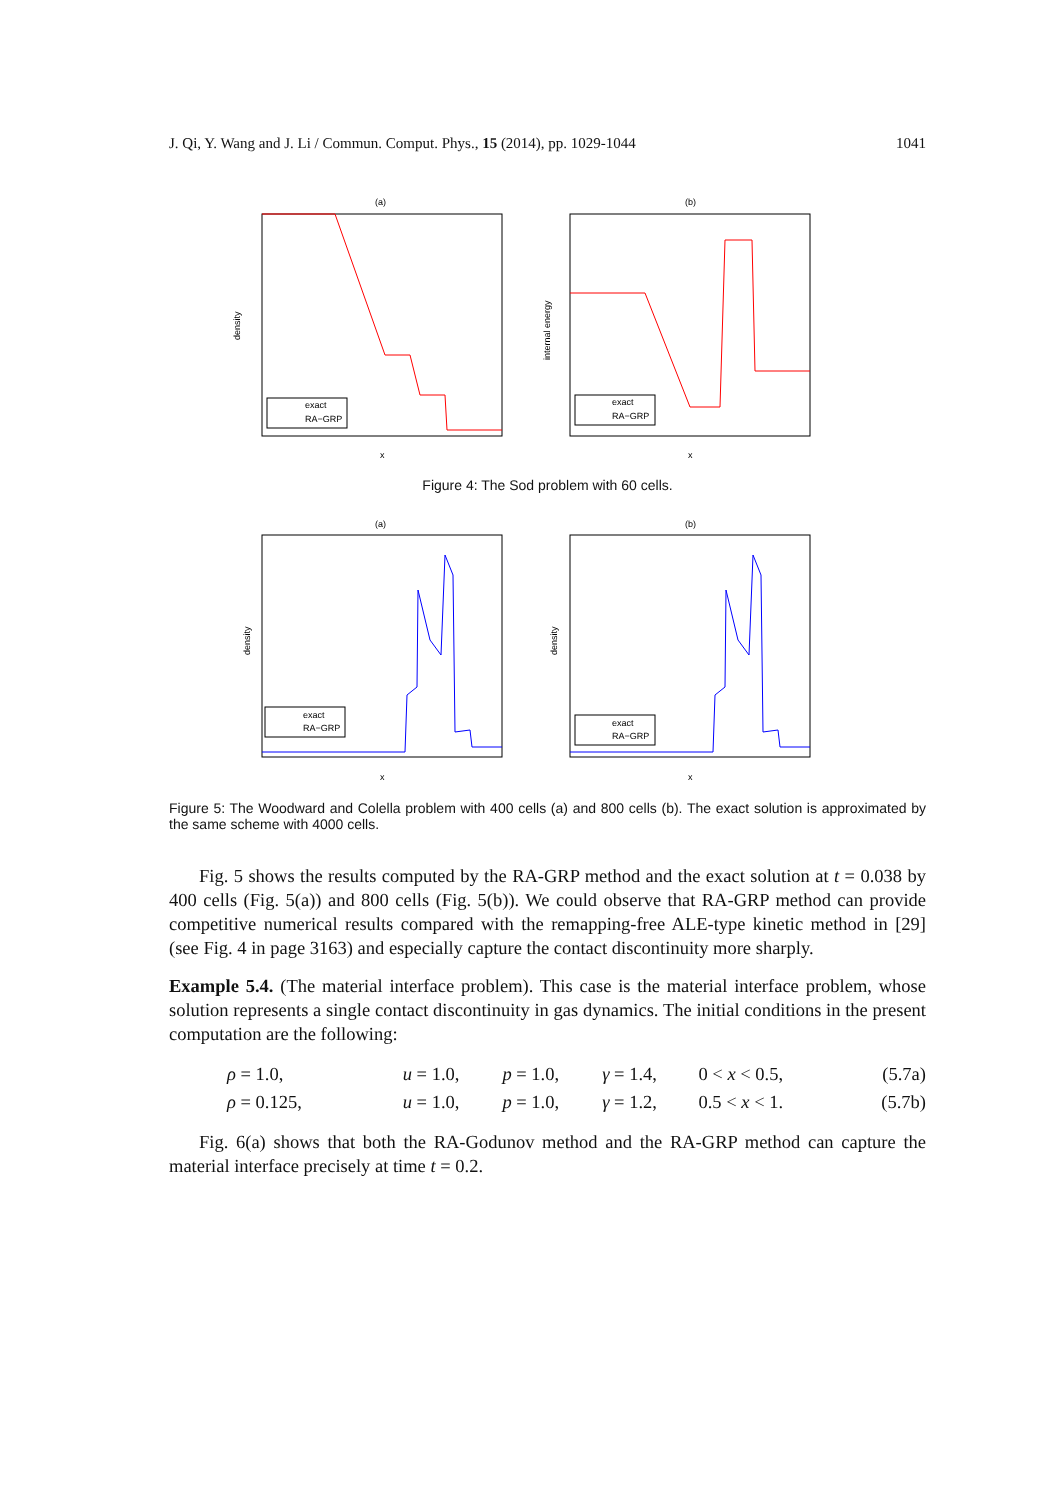J. Qi, Y. Wang and J. Li / Commun. Comput. Phys., 15 (2014), pp. 1029-1044 1041
(a)
density
x
exact
RA−GRP
(b)
internal energy
x
exact
RA−GRP
Figure 4: The Sod problem with 60 cells.
(a)
density
x
exact
RA−GRP
(b)
density
x
exact
RA−GRP
Figure 5: The Woodward and Colella problem with 400 cells (a) and 800 cells (b). The exact solution is approximated by the same scheme with 4000 cells.
Fig. 5 shows the results computed by the RA-GRP method and the exact solution at t = 0.038 by 400 cells (Fig. 5(a)) and 800 cells (Fig. 5(b)). We could observe that RA-GRP method can provide competitive numerical results compared with the remapping-free ALE-type kinetic method in [29] (see Fig. 4 in page 3163) and especially capture the contact discontinuity more sharply.
Example 5.4. (The material interface problem). This case is the material interface problem, whose solution represents a single contact discontinuity in gas dynamics. The initial conditions in the present computation are the following:
| ρ = 1.0, | u = 1.0, | p = 1.0, | γ = 1.4, | 0 < x < 0.5, | (5.7a) |
| ρ = 0.125, | u = 1.0, | p = 1.0, | γ = 1.2, | 0.5 < x < 1. | (5.7b) |
Fig. 6(a) shows that both the RA-Godunov method and the RA-GRP method can capture the material interface precisely at time t = 0.2.